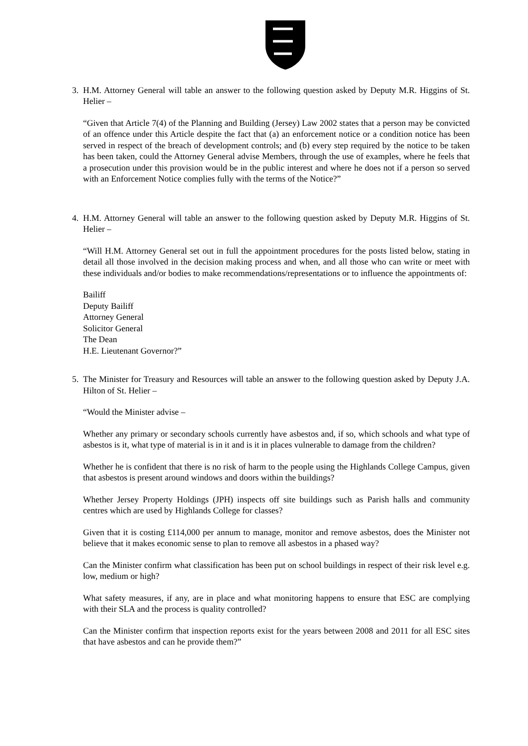3. H.M. Attorney General will table an answer to the following question asked by Deputy M.R. Higgins of St. Helier –
“Given that Article 7(4) of the Planning and Building (Jersey) Law 2002 states that a person may be convicted of an offence under this Article despite the fact that (a) an enforcement notice or a condition notice has been served in respect of the breach of development controls; and (b) every step required by the notice to be taken has been taken, could the Attorney General advise Members, through the use of examples, where he feels that a prosecution under this provision would be in the public interest and where he does not if a person so served with an Enforcement Notice complies fully with the terms of the Notice?”
4. H.M. Attorney General will table an answer to the following question asked by Deputy M.R. Higgins of St. Helier –
“Will H.M. Attorney General set out in full the appointment procedures for the posts listed below, stating in detail all those involved in the decision making process and when, and all those who can write or meet with these individuals and/or bodies to make recommendations/representations or to influence the appointments of:
Bailiff
Deputy Bailiff
Attorney General
Solicitor General
The Dean
H.E. Lieutenant Governor?”
5. The Minister for Treasury and Resources will table an answer to the following question asked by Deputy J.A. Hilton of St. Helier –
“Would the Minister advise –
Whether any primary or secondary schools currently have asbestos and, if so, which schools and what type of asbestos is it, what type of material is in it and is it in places vulnerable to damage from the children?
Whether he is confident that there is no risk of harm to the people using the Highlands College Campus, given that asbestos is present around windows and doors within the buildings?
Whether Jersey Property Holdings (JPH) inspects off site buildings such as Parish halls and community centres which are used by Highlands College for classes?
Given that it is costing £114,000 per annum to manage, monitor and remove asbestos, does the Minister not believe that it makes economic sense to plan to remove all asbestos in a phased way?
Can the Minister confirm what classification has been put on school buildings in respect of their risk level e.g. low, medium or high?
What safety measures, if any, are in place and what monitoring happens to ensure that ESC are complying with their SLA and the process is quality controlled?
Can the Minister confirm that inspection reports exist for the years between 2008 and 2011 for all ESC sites that have asbestos and can he provide them?”